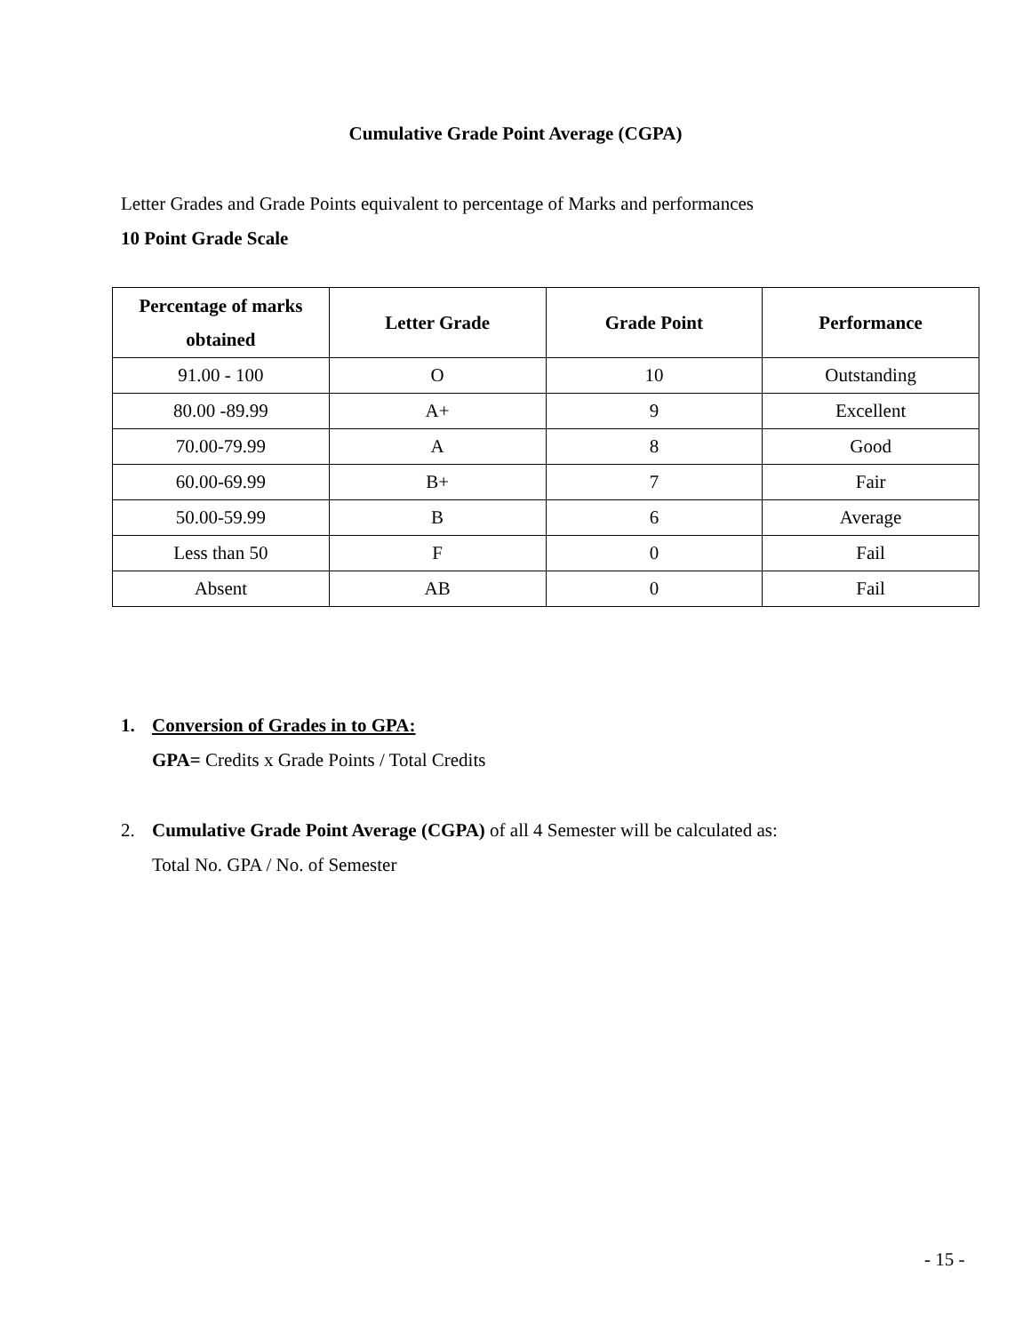Cumulative Grade Point Average (CGPA)
Letter Grades and Grade Points equivalent to percentage of Marks and performances
10 Point Grade Scale
| Percentage of marks obtained | Letter Grade | Grade Point | Performance |
| --- | --- | --- | --- |
| 91.00 - 100 | O | 10 | Outstanding |
| 80.00 -89.99 | A+ | 9 | Excellent |
| 70.00-79.99 | A | 8 | Good |
| 60.00-69.99 | B+ | 7 | Fair |
| 50.00-59.99 | B | 6 | Average |
| Less than 50 | F | 0 | Fail |
| Absent | AB | 0 | Fail |
1. Conversion of Grades in to GPA:
GPA= Credits x Grade Points / Total Credits
2. Cumulative Grade Point Average (CGPA) of all 4 Semester will be calculated as:
Total No. GPA / No. of Semester
- 15 -